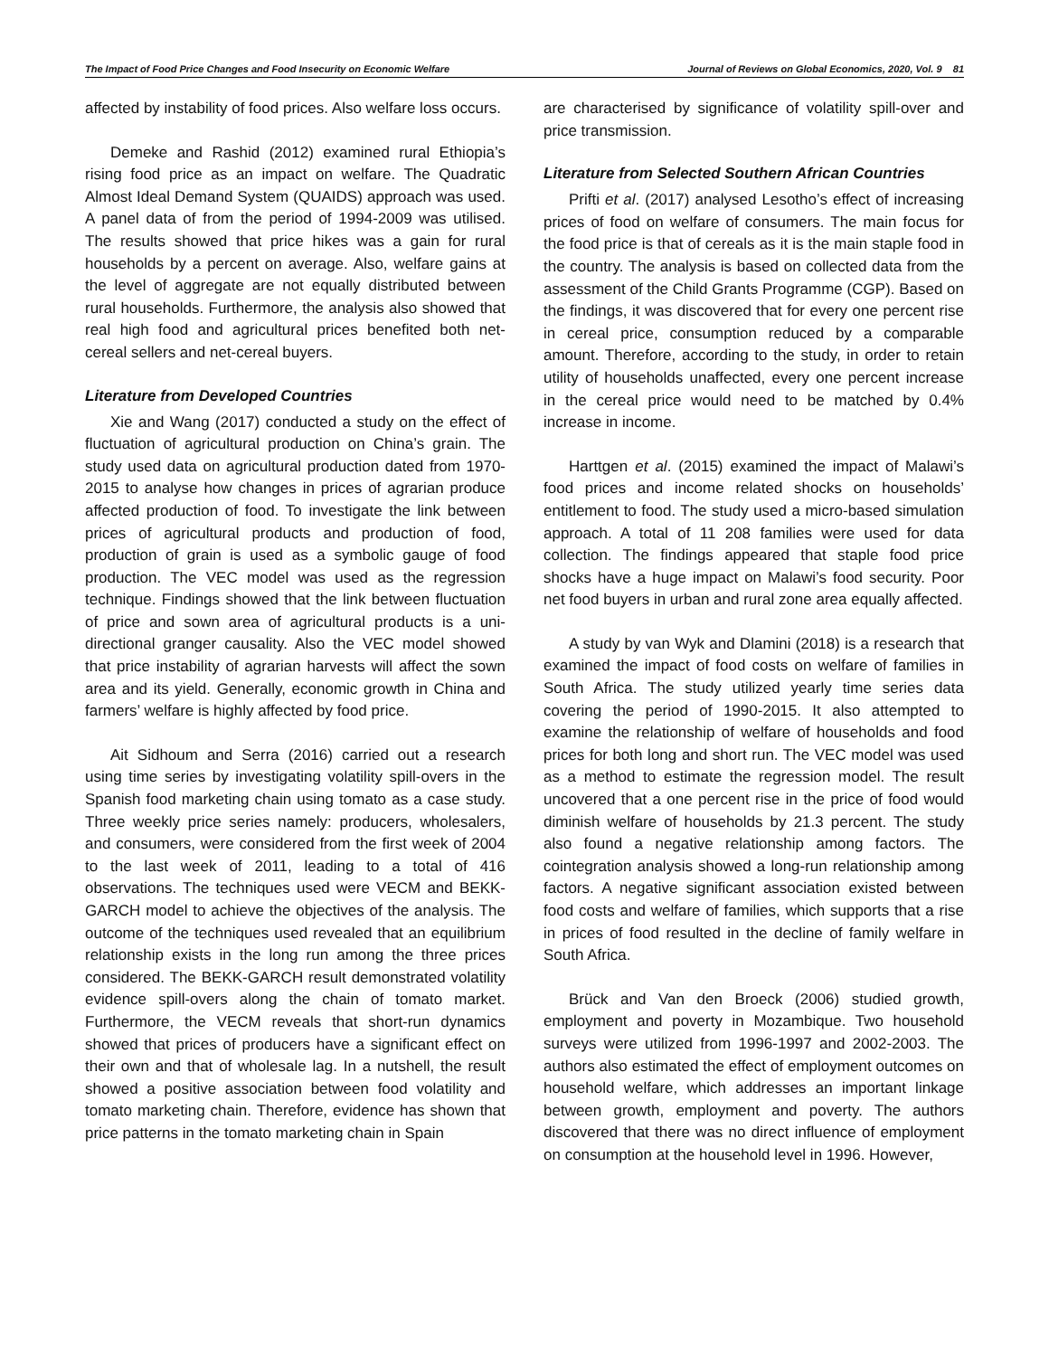The Impact of Food Price Changes and Food Insecurity on Economic Welfare Journal of Reviews on Global Economics, 2020, Vol. 9 81
affected by instability of food prices. Also welfare loss occurs.
Demeke and Rashid (2012) examined rural Ethiopia’s rising food price as an impact on welfare. The Quadratic Almost Ideal Demand System (QUAIDS) approach was used. A panel data of from the period of 1994-2009 was utilised. The results showed that price hikes was a gain for rural households by a percent on average. Also, welfare gains at the level of aggregate are not equally distributed between rural households. Furthermore, the analysis also showed that real high food and agricultural prices benefited both net-cereal sellers and net-cereal buyers.
Literature from Developed Countries
Xie and Wang (2017) conducted a study on the effect of fluctuation of agricultural production on China’s grain. The study used data on agricultural production dated from 1970-2015 to analyse how changes in prices of agrarian produce affected production of food. To investigate the link between prices of agricultural products and production of food, production of grain is used as a symbolic gauge of food production. The VEC model was used as the regression technique. Findings showed that the link between fluctuation of price and sown area of agricultural products is a uni-directional granger causality. Also the VEC model showed that price instability of agrarian harvests will affect the sown area and its yield. Generally, economic growth in China and farmers’ welfare is highly affected by food price.
Ait Sidhoum and Serra (2016) carried out a research using time series by investigating volatility spill-overs in the Spanish food marketing chain using tomato as a case study. Three weekly price series namely: producers, wholesalers, and consumers, were considered from the first week of 2004 to the last week of 2011, leading to a total of 416 observations. The techniques used were VECM and BEKK-GARCH model to achieve the objectives of the analysis. The outcome of the techniques used revealed that an equilibrium relationship exists in the long run among the three prices considered. The BEKK-GARCH result demonstrated volatility evidence spill-overs along the chain of tomato market. Furthermore, the VECM reveals that short-run dynamics showed that prices of producers have a significant effect on their own and that of wholesale lag. In a nutshell, the result showed a positive association between food volatility and tomato marketing chain. Therefore, evidence has shown that price patterns in the tomato marketing chain in Spain
are characterised by significance of volatility spill-over and price transmission.
Literature from Selected Southern African Countries
Prifti et al. (2017) analysed Lesotho’s effect of increasing prices of food on welfare of consumers. The main focus for the food price is that of cereals as it is the main staple food in the country. The analysis is based on collected data from the assessment of the Child Grants Programme (CGP). Based on the findings, it was discovered that for every one percent rise in cereal price, consumption reduced by a comparable amount. Therefore, according to the study, in order to retain utility of households unaffected, every one percent increase in the cereal price would need to be matched by 0.4% increase in income.
Harttgen et al. (2015) examined the impact of Malawi’s food prices and income related shocks on households’ entitlement to food. The study used a micro-based simulation approach. A total of 11 208 families were used for data collection. The findings appeared that staple food price shocks have a huge impact on Malawi’s food security. Poor net food buyers in urban and rural zone area equally affected.
A study by van Wyk and Dlamini (2018) is a research that examined the impact of food costs on welfare of families in South Africa. The study utilized yearly time series data covering the period of 1990-2015. It also attempted to examine the relationship of welfare of households and food prices for both long and short run. The VEC model was used as a method to estimate the regression model. The result uncovered that a one percent rise in the price of food would diminish welfare of households by 21.3 percent. The study also found a negative relationship among factors. The cointegration analysis showed a long-run relationship among factors. A negative significant association existed between food costs and welfare of families, which supports that a rise in prices of food resulted in the decline of family welfare in South Africa.
Brück and Van den Broeck (2006) studied growth, employment and poverty in Mozambique. Two household surveys were utilized from 1996-1997 and 2002-2003. The authors also estimated the effect of employment outcomes on household welfare, which addresses an important linkage between growth, employment and poverty. The authors discovered that there was no direct influence of employment on consumption at the household level in 1996. However,